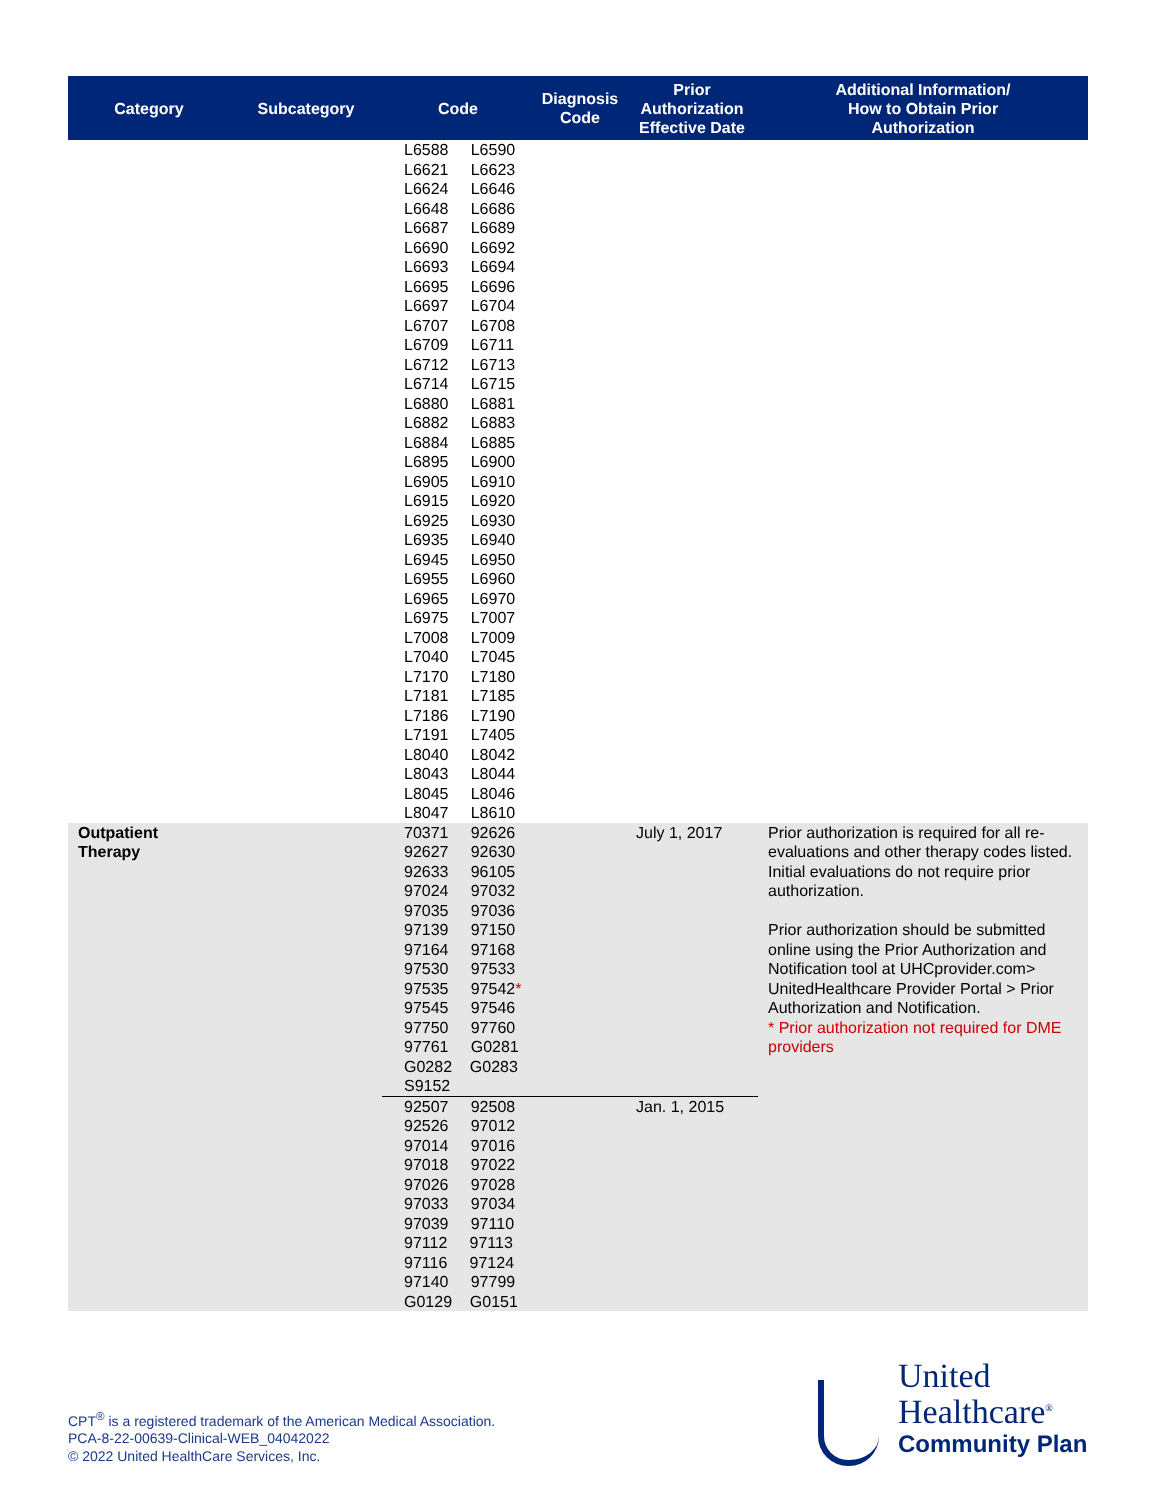| Category | Subcategory | Code | Diagnosis Code | Prior Authorization Effective Date | Additional Information/ How to Obtain Prior Authorization |
| --- | --- | --- | --- | --- | --- |
| | | L6588 L6590 L6621 L6623 L6624 L6646 L6648 L6686 L6687 L6689 L6690 L6692 L6693 L6694 L6695 L6696 L6697 L6704 L6707 L6708 L6709 L6711 L6712 L6713 L6714 L6715 L6880 L6881 L6882 L6883 L6884 L6885 L6895 L6900 L6905 L6910 L6915 L6920 L6925 L6930 L6935 L6940 L6945 L6950 L6955 L6960 L6965 L6970 L6975 L7007 L7008 L7009 L7040 L7045 L7170 L7180 L7181 L7185 L7186 L7190 L7191 L7405 L8040 L8042 L8043 L8044 L8045 L8046 L8047 L8610 | | | |
| Outpatient Therapy | | 70371 92626 92627 92630 92633 96105 97024 97032 97035 97036 97139 97150 97164 97168 97530 97533 97535 97542 * 97545 97546 97750 97760 97761 G0281 G0282 G0283 S9152 | | July 1, 2017 | Prior authorization is required for all re-evaluations and other therapy codes listed. Initial evaluations do not require prior authorization. Prior authorization should be submitted online using the Prior Authorization and Notification tool at UHCprovider.com> UnitedHealthcare Provider Portal > Prior Authorization and Notification. * Prior authorization not required for DME providers |
| | | 92507 92508 92526 97012 97014 97016 97018 97022 97026 97028 97033 97034 97039 97110 97112 97113 97116 97124 97140 97799 G0129 G0151 | | Jan. 1, 2015 | |
CPT<sup>®</sup> is a registered trademark of the American Medical Association.
PCA-8-22-00639-Clinical-WEB_04042022
© 2022 United HealthCare Services, Inc.
United
Healthcare<sup>®</sup>
Community Plan